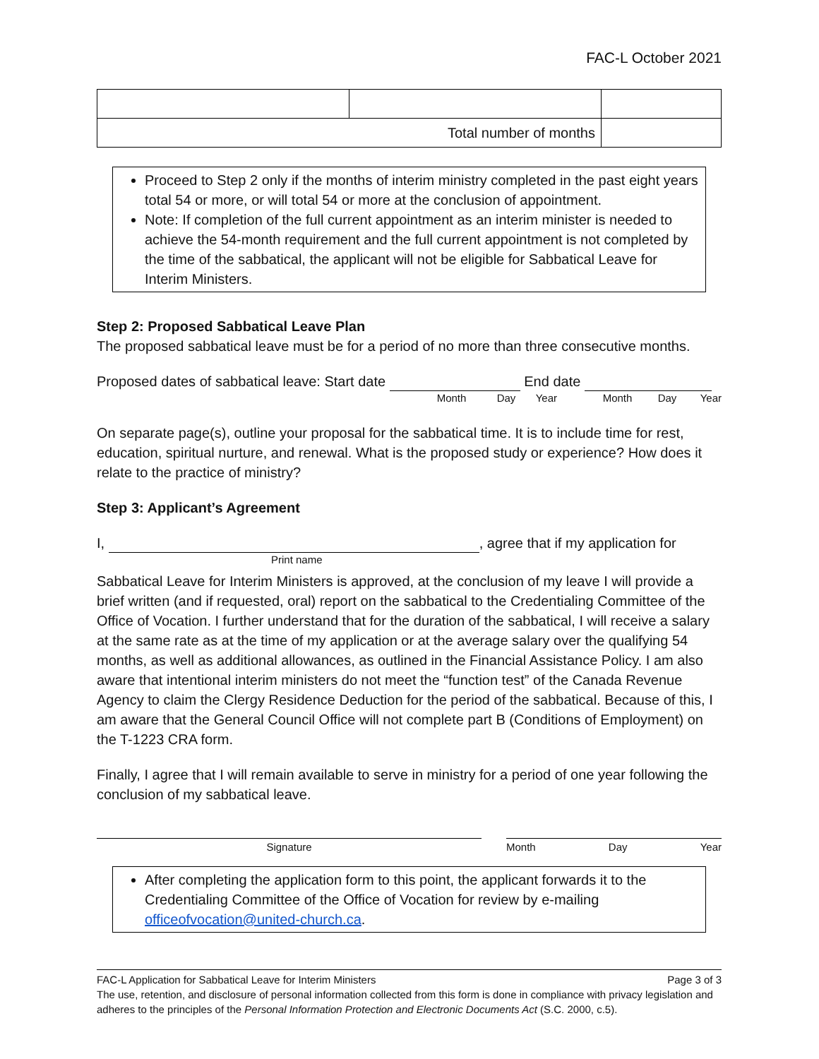FAC-L October 2021
| Total number of months | | |
Proceed to Step 2 only if the months of interim ministry completed in the past eight years total 54 or more, or will total 54 or more at the conclusion of appointment.
Note: If completion of the full current appointment as an interim minister is needed to achieve the 54-month requirement and the full current appointment is not completed by the time of the sabbatical, the applicant will not be eligible for Sabbatical Leave for Interim Ministers.
Step 2: Proposed Sabbatical Leave Plan
The proposed sabbatical leave must be for a period of no more than three consecutive months.
Proposed dates of sabbatical leave: Start date End date
Month Day Year Month Day Year
On separate page(s), outline your proposal for the sabbatical time. It is to include time for rest, education, spiritual nurture, and renewal. What is the proposed study or experience? How does it relate to the practice of ministry?
Step 3: Applicant’s Agreement
I, , agree that if my application for
Print name
Sabbatical Leave for Interim Ministers is approved, at the conclusion of my leave I will provide a brief written (and if requested, oral) report on the sabbatical to the Credentialing Committee of the Office of Vocation. I further understand that for the duration of the sabbatical, I will receive a salary at the same rate as at the time of my application or at the average salary over the qualifying 54 months, as well as additional allowances, as outlined in the Financial Assistance Policy. I am also aware that intentional interim ministers do not meet the “function test” of the Canada Revenue Agency to claim the Clergy Residence Deduction for the period of the sabbatical. Because of this, I am aware that the General Council Office will not complete part B (Conditions of Employment) on the T-1223 CRA form.
Finally, I agree that I will remain available to serve in ministry for a period of one year following the conclusion of my sabbatical leave.
Signature Month Day Year
After completing the application form to this point, the applicant forwards it to the Credentialing Committee of the Office of Vocation for review by e-mailing officeofvocation@united-church.ca.
FAC-L Application for Sabbatical Leave for Interim Ministers Page 3 of 3
The use, retention, and disclosure of personal information collected from this form is done in compliance with privacy legislation and adheres to the principles of the Personal Information Protection and Electronic Documents Act (S.C. 2000, c.5).